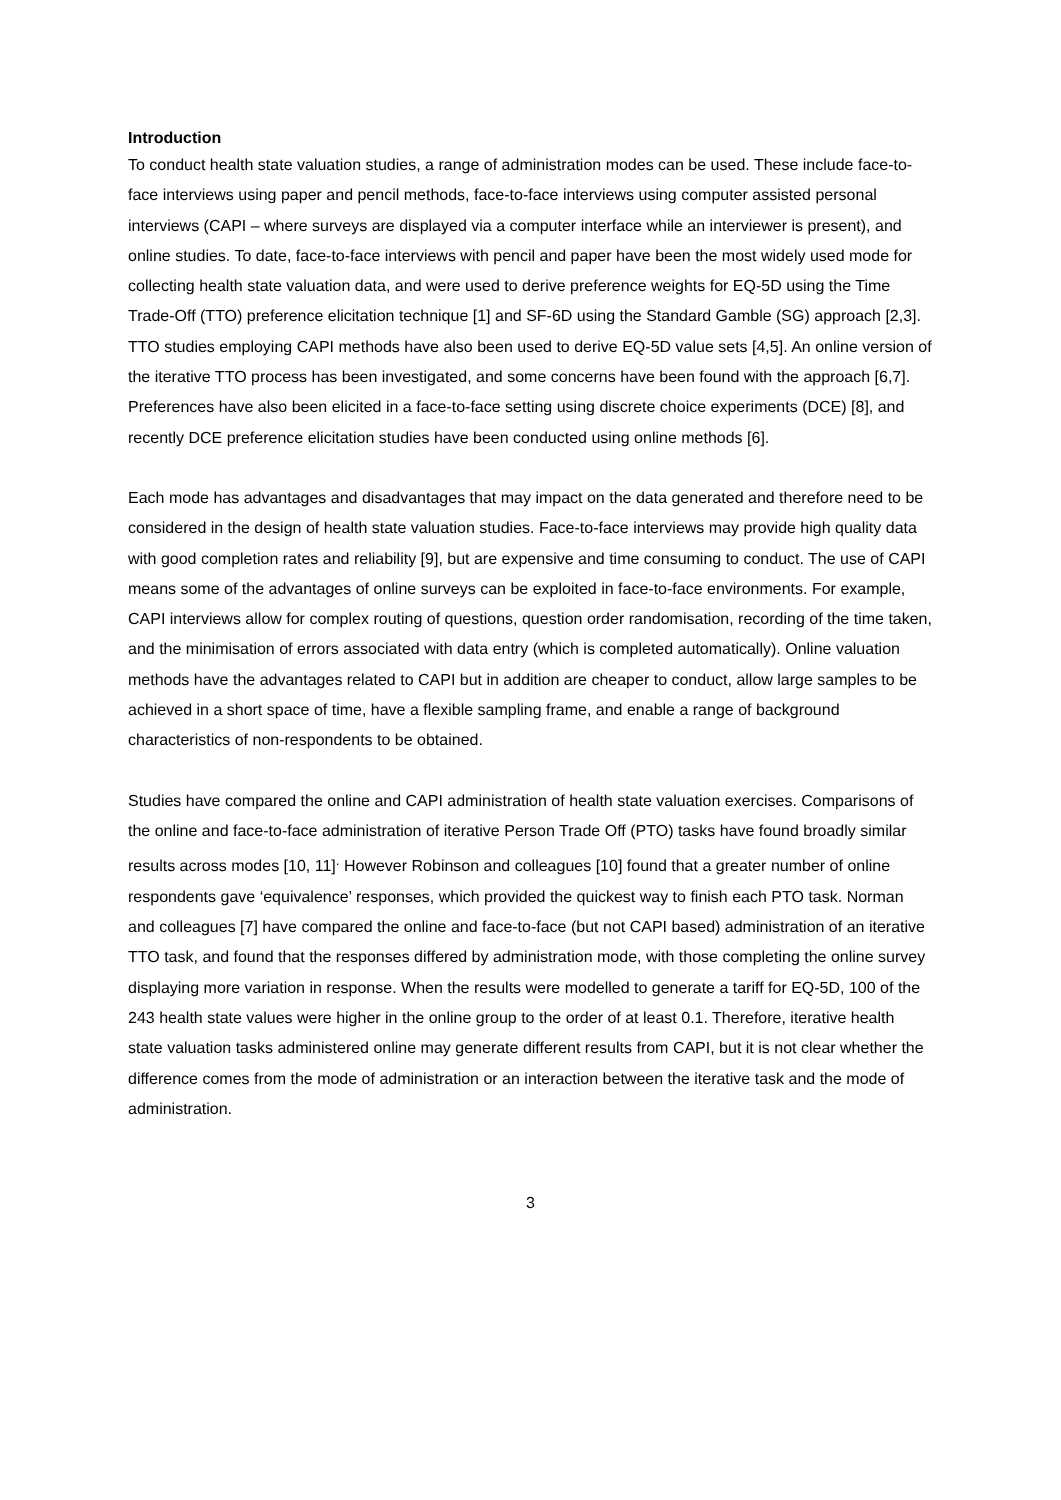Introduction
To conduct health state valuation studies, a range of administration modes can be used. These include face-to-face interviews using paper and pencil methods, face-to-face interviews using computer assisted personal interviews (CAPI – where surveys are displayed via a computer interface while an interviewer is present), and online studies. To date, face-to-face interviews with pencil and paper have been the most widely used mode for collecting health state valuation data, and were used to derive preference weights for EQ-5D using the Time Trade-Off (TTO) preference elicitation technique [1] and SF-6D using the Standard Gamble (SG) approach [2,3]. TTO studies employing CAPI methods have also been used to derive EQ-5D value sets [4,5]. An online version of the iterative TTO process has been investigated, and some concerns have been found with the approach [6,7]. Preferences have also been elicited in a face-to-face setting using discrete choice experiments (DCE) [8], and recently DCE preference elicitation studies have been conducted using online methods [6].
Each mode has advantages and disadvantages that may impact on the data generated and therefore need to be considered in the design of health state valuation studies. Face-to-face interviews may provide high quality data with good completion rates and reliability [9], but are expensive and time consuming to conduct. The use of CAPI means some of the advantages of online surveys can be exploited in face-to-face environments. For example, CAPI interviews allow for complex routing of questions, question order randomisation, recording of the time taken, and the minimisation of errors associated with data entry (which is completed automatically). Online valuation methods have the advantages related to CAPI but in addition are cheaper to conduct, allow large samples to be achieved in a short space of time, have a flexible sampling frame, and enable a range of background characteristics of non-respondents to be obtained.
Studies have compared the online and CAPI administration of health state valuation exercises. Comparisons of the online and face-to-face administration of iterative Person Trade Off (PTO) tasks have found broadly similar results across modes [10, 11]<sup>.</sup> However Robinson and colleagues [10] found that a greater number of online respondents gave ‘equivalence’ responses, which provided the quickest way to finish each PTO task. Norman and colleagues [7] have compared the online and face-to-face (but not CAPI based) administration of an iterative TTO task, and found that the responses differed by administration mode, with those completing the online survey displaying more variation in response. When the results were modelled to generate a tariff for EQ-5D, 100 of the 243 health state values were higher in the online group to the order of at least 0.1. Therefore, iterative health state valuation tasks administered online may generate different results from CAPI, but it is not clear whether the difference comes from the mode of administration or an interaction between the iterative task and the mode of administration.
3